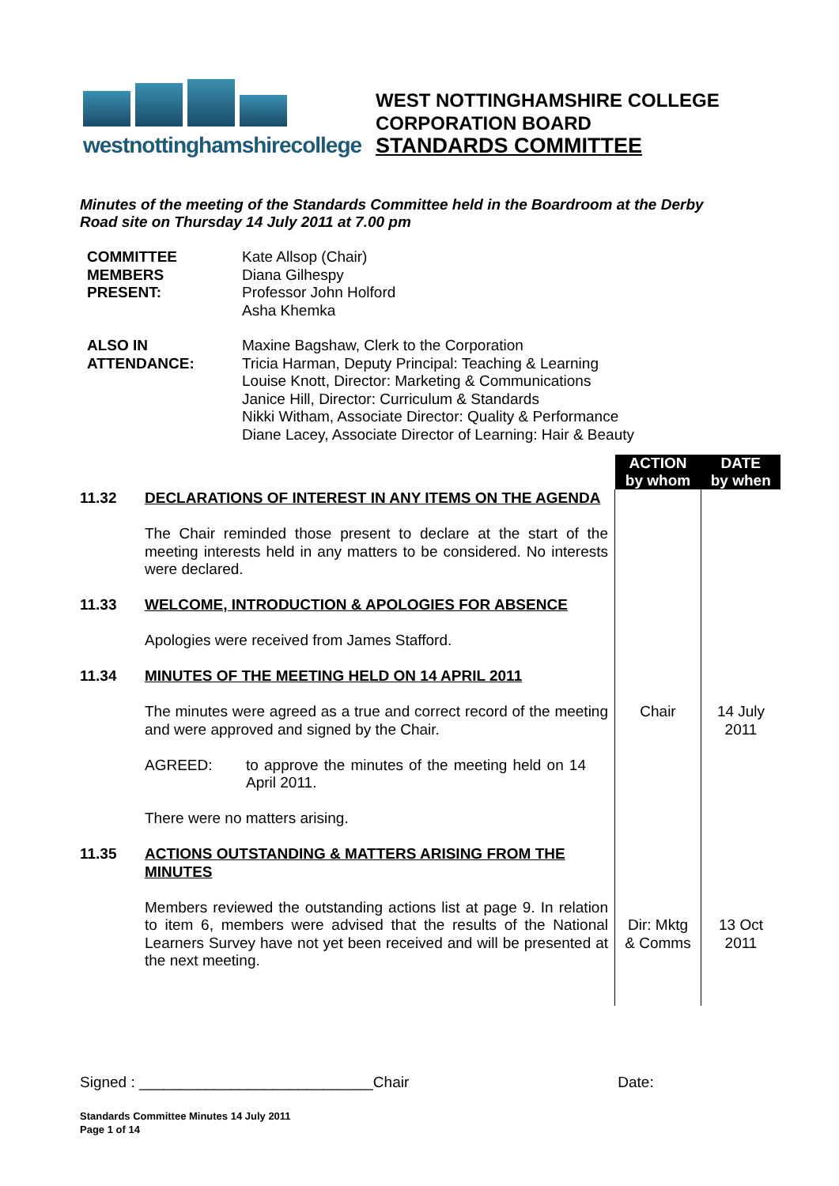westnottinghamshirecollege
WEST NOTTINGHAMSHIRE COLLEGE
CORPORATION BOARD
STANDARDS COMMITTEE
Minutes of the meeting of the Standards Committee held in the Boardroom at the Derby Road site on Thursday 14 July 2011 at 7.00 pm
COMMITTEE MEMBERS PRESENT:
Kate Allsop (Chair)
Diana Gilhespy
Professor John Holford
Asha Khemka
ALSO IN ATTENDANCE:
Maxine Bagshaw, Clerk to the Corporation
Tricia Harman, Deputy Principal: Teaching & Learning
Louise Knott, Director: Marketing & Communications
Janice Hill, Director: Curriculum & Standards
Nikki Witham, Associate Director: Quality & Performance
Diane Lacey, Associate Director of Learning: Hair & Beauty
| | | ACTION by whom | DATE by when |
| 11.32 | DECLARATIONS OF INTEREST IN ANY ITEMS ON THE AGENDA The Chair reminded those present to declare at the start of the meeting interests held in any matters to be considered. No interests were declared. | | |
| 11.33 | WELCOME, INTRODUCTION & APOLOGIES FOR ABSENCE Apologies were received from James Stafford. | | |
| 11.34 | MINUTES OF THE MEETING HELD ON 14 APRIL 2011 | | |
| | The minutes were agreed as a true and correct record of the meeting and were approved and signed by the Chair. AGREED: to approve the minutes of the meeting held on 14 April 2011. There were no matters arising. | Chair | 14 July 2011 |
| 11.35 | ACTIONS OUTSTANDING & MATTERS ARISING FROM THE MINUTES | | |
| | Members reviewed the outstanding actions list at page 9. In relation to item 6, members were advised that the results of the National Learners Survey have not yet been received and will be presented at the next meeting. | Dir: Mktg & Comms | 13 Oct 2011 |
Signed : ____________________________Chair Date:
Standards Committee Minutes 14 July 2011
Page 1 of 14